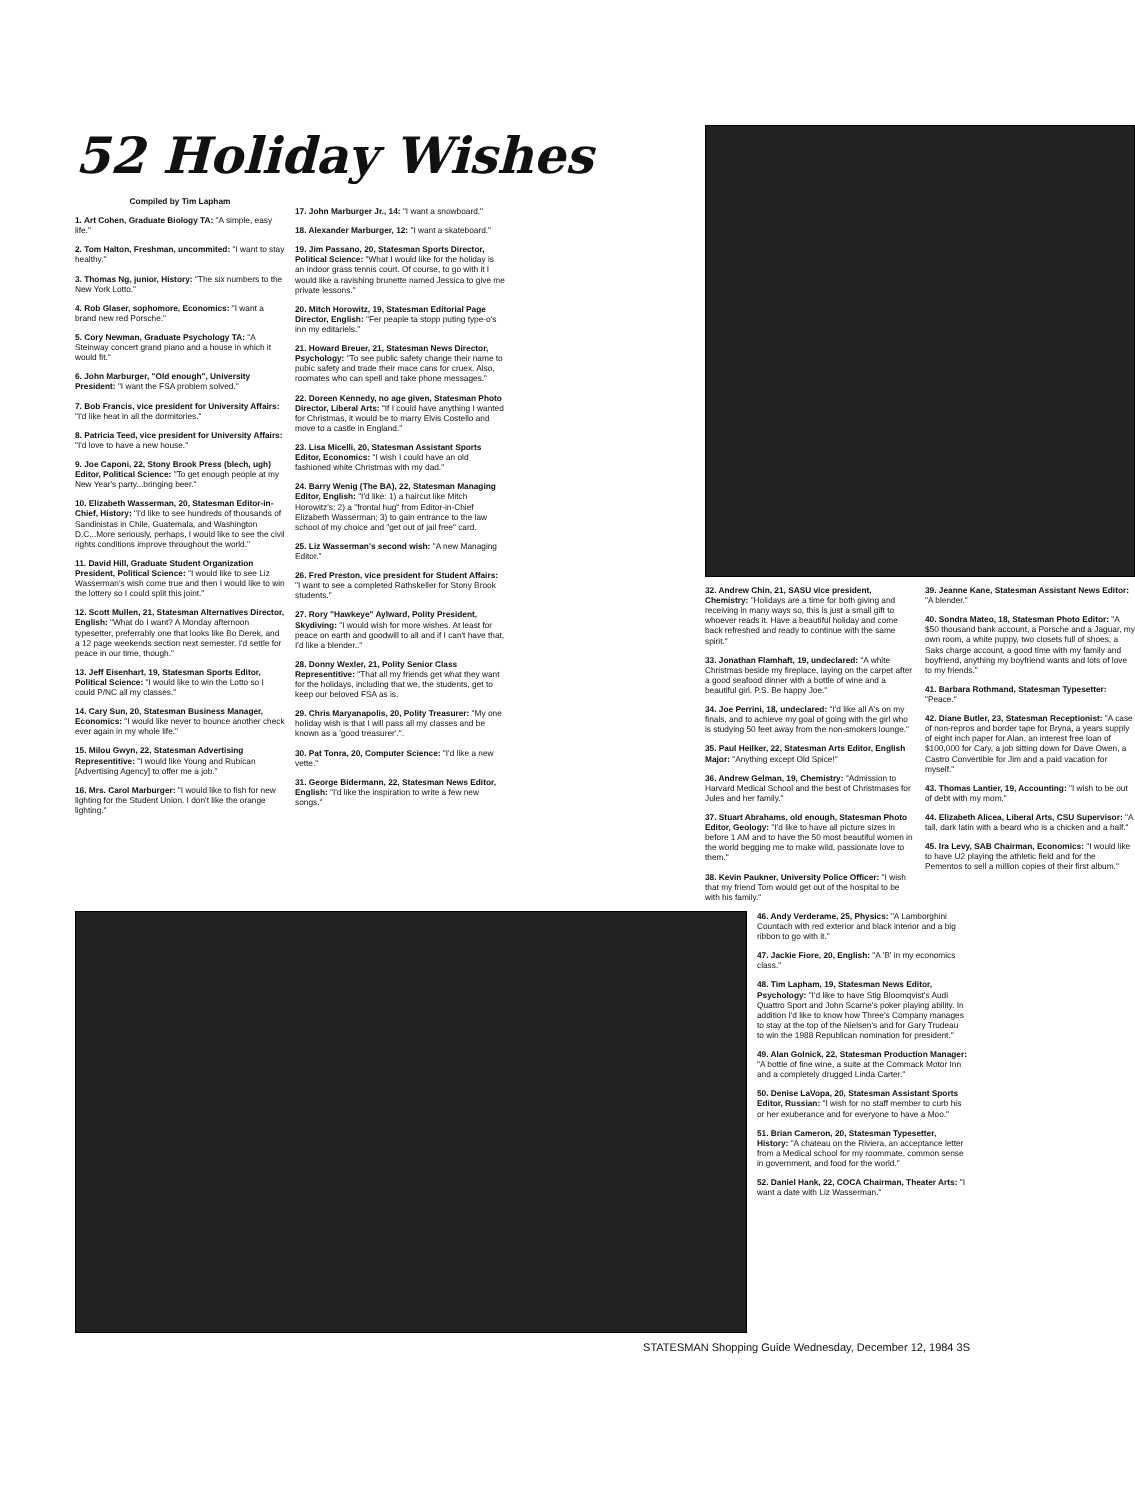52 Holiday Wishes
Compiled by Tim Lapham
1. Art Cohen, Graduate Biology TA: "A simple, easy life."
2. Tom Halton, Freshman, uncommited: "I want to stay healthy."
3. Thomas Ng, junior, History: "The six numbers to the New York Lotto."
4. Rob Glaser, sophomore, Economics: "I want a brand new red Porsche."
5. Cory Newman, Graduate Psychology TA: "A Steinway concert grand piano and a house in which it would fit."
6. John Marburger, "Old enough", University President: "I want the FSA problem solved."
7. Bob Francis, vice president for University Affairs: "I'd like heat in all the dormitories."
8. Patricia Teed, vice president for University Affairs: "I'd love to have a new house."
9. Joe Caponi, 22, Stony Brook Press (blech, ugh) Editor, Political Science: "To get enough people at my New Year's party...bringing beer."
10. Elizabeth Wasserman, 20, Statesman Editor-in-Chief, History: "I'd like to see hundreds of thousands of Sandinistas in Chile, Guatemala, and Washington D.C...More seriously, perhaps, I would like to see the civil rights conditions improve throughout the world."
11. David Hill, Graduate Student Organization President, Political Science: "I would like to see Liz Wasserman's wish come true and then I would like to win the lottery so I could split this joint."
12. Scott Mullen, 21, Statesman Alternatives Director, English: "What do I want? A Monday afternoon typesetter, preferrably one that looks like Bo Derek, and a 12 page weekends section next semester. I'd settle for peace in our time, though."
13. Jeff Eisenhart, 19, Statesman Sports Editor, Political Science: "I would like to win the Lotto so I could P/NC all my classes."
14. Cary Sun, 20, Statesman Business Manager, Economics: "I would like never to bounce another check ever again in my whole life."
15. Milou Gwyn, 22, Statesman Advertising Representitive: "I would like Young and Rubican [Advertising Agency] to offer me a job."
16. Mrs. Carol Marburger: "I would like to fish for new lighting for the Student Union. I don't like the orange lighting."
17. John Marburger Jr., 14: "I want a snowboard."
18. Alexander Marburger, 12: "I want a skateboard."
19. Jim Passano, 20, Statesman Sports Director, Political Science: "What I would like for the holiday is an indoor grass tennis court. Of course, to go with it I would like a ravishing brunette named Jessica to give me private lessons."
20. Mitch Horowitz, 19, Statesman Editorial Page Director, English: "Fer peaple ta stopp puting type-o's inn my editariels."
21. Howard Breuer, 21, Statesman News Director, Psychology: "To see public safety change their name to pubic safety and trade their mace cans for cruex. Also, roomates who can spell and take phone messages."
22. Doreen Kennedy, no age given, Statesman Photo Director, Liberal Arts: "If I could have anything I wanted for Christmas, it would be to marry Elvis Costello and move to a castle in England."
23. Lisa Micelli, 20, Statesman Assistant Sports Editor, Economics: "I wish I could have an old fashioned white Christmas with my dad."
24. Barry Wenig (The BA), 22, Statesman Managing Editor, English: "I'd like: 1) a haircut like Mitch Horowitz's; 2) a "frontal hug" from Editor-in-Chief Elizabeth Wasserman; 3) to gain entrance to the law school of my choice and "get out of jail free" card.
25. Liz Wasserman's second wish: "A new Managing Editor."
26. Fred Preston, vice president for Student Affairs: "I want to see a completed Rathskeller for Stony Brook students."
27. Rory "Hawkeye" Aylward, Polity President, Skydiving: "I would wish for more wishes. At least for peace on earth and goodwill to all and if I can't have that, I'd like a blender.."
28. Donny Wexler, 21, Polity Senior Class Representitive: "That all my friends get what they want for the holidays, including that we, the students, get to keep our beloved FSA as is.
29. Chris Maryanapolis, 20, Polity Treasurer: "My one hoIiday wish is that I will pass all my classes and be known as a 'good treasurer'.".
30. Pat Tonra, 20, Computer Science: "I'd like a new vette."
31. George Bidermann, 22, Statesman News Editor, English: "I'd like the inspiration to write a few new songs."
32. Andrew Chin, 21, SASU vice president, Chemistry: "Holidays are a time for both giving and receiving in many ways so, this is just a small gift to whoever reads it. Have a beautiful holiday and come back refreshed and ready to continue with the same spirit."
33. Jonathan Flamhaft, 19, undeclared: "A white Christmas beside my fireplace, laying on the carpet after a good seafood dinner with a bottle of wine and a beautiful girl. P.S. Be happy Joe."
34. Joe Perrini, 18, undeclared: "I'd like all A's on my finals, and to achieve my goal of going with the girl who is studying 50 feet away from the non-smokers lounge."
35. Paul Heilker, 22, Statesman Arts Editor, English Major: "Anything except Old Spice!"
36. Andrew Gelman, 19, Chemistry: "Admission to Harvard Medical School and the best of Christmases for Jules and her family."
37. Stuart Abrahams, old enough, Statesman Photo Editor, Geology: "I'd like to have all picture sizes in before 1 AM and to have the 50 most beautiful women in the world begging me to make wild, passionate love to them."
38. Kevin Paukner, University Police Officer: "I wish that my friend Tom would get out of the hospital to be with his family."
39. Jeanne Kane, Statesman Assistant News Editor: "A blender."
40. Sondra Mateo, 18, Statesman Photo Editor: "A $50 thousand bank account, a Porsche and a Jaguar, my own room, a white puppy, two closets full of shoes, a Saks charge account, a good time with my family and boyfriend, anything my boyfriend wants and lots of love to my friends."
41. Barbara Rothmand, Statesman Typesetter: "Peace."
42. Diane Butler, 23, Statesman Receptionist: "A case of non-repros and border tape for Bryna, a years supply of eight inch paper for Alan, an interest free loan of $100,000 for Cary, a job sitting down for Dave Owen, a Castro Convertible for Jim and a paid vacation for myself."
43. Thomas Lantier, 19, Accounting: "I wish to be out of debt with my mom."
44. Elizabeth Alicea, Liberal Arts, CSU Supervisor: "A tall, dark latin with a beard who is a chicken and a half."
45. Ira Levy, SAB Chairman, Economics: "I would like to have U2 playing the athletic field and for the Pementos to sell a million copies of their first album."
46. Andy Verderame, 25, Physics: "A Lamborghini Countach with red exterior and black interior and a big ribbon to go with it."
47. Jackie Fiore, 20, English: "A 'B' in my economics class."
48. Tim Lapham, 19, Statesman News Editor, Psychology: "I'd like to have Stig Bloomqvist's Audi Quattro Sport and John Scarne's poker playing ability. In addition I'd like to know how Three's Company manages to stay at the top of the Nielsen's and for Gary Trudeau to win the 1988 Republican nomination for president."
49. Alan Golnick, 22, Statesman Production Manager: "A bottle of fine wine, a suite at the Commack Motor Inn and a completely drugged Linda Carter."
50. Denise LaVopa, 20, Statesman Assistant Sports Editor, Russian: "I wish for no staff member to curb his or her exuberance and for everyone to have a Moo."
51. Brian Cameron, 20, Statesman Typesetter, History: "A chateau on the Riviera, an acceptance letter from a Medical school for my roommate, common sense in government, and food for the world."
52. Daniel Hank, 22, COCA Chairman, Theater Arts: "I want a date with Liz Wasserman."
STATESMAN Shopping Guide Wednesday, December 12, 1984 3S